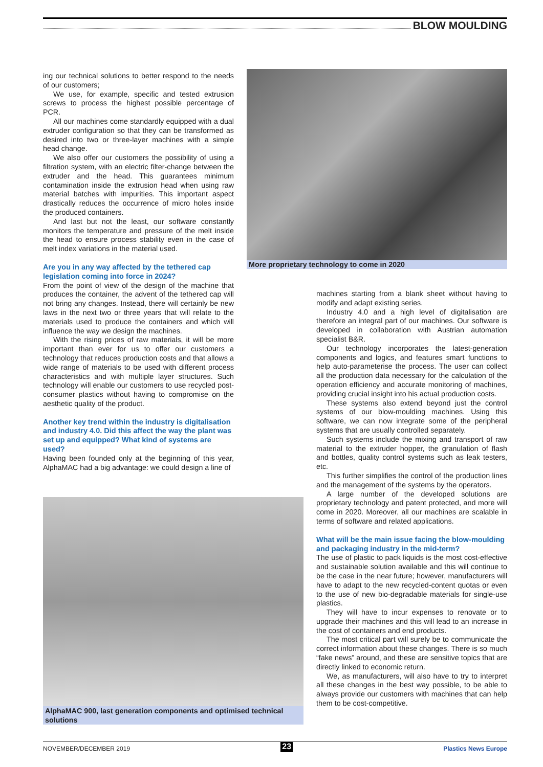BLOW MOULDING
ing our technical solutions to better respond to the needs of our customers;
We use, for example, specific and tested extrusion screws to process the highest possible percentage of PCR.
All our machines come standardly equipped with a dual extruder configuration so that they can be transformed as desired into two or three-layer machines with a simple head change.
We also offer our customers the possibility of using a filtration system, with an electric filter-change between the extruder and the head. This guarantees minimum contamination inside the extrusion head when using raw material batches with impurities. This important aspect drastically reduces the occurrence of micro holes inside the produced containers.
And last but not the least, our software constantly monitors the temperature and pressure of the melt inside the head to ensure process stability even in the case of melt index variations in the material used.
Are you in any way affected by the tethered cap legislation coming into force in 2024?
From the point of view of the design of the machine that produces the container, the advent of the tethered cap will not bring any changes. Instead, there will certainly be new laws in the next two or three years that will relate to the materials used to produce the containers and which will influence the way we design the machines.
With the rising prices of raw materials, it will be more important than ever for us to offer our customers a technology that reduces production costs and that allows a wide range of materials to be used with different process characteristics and with multiple layer structures. Such technology will enable our customers to use recycled post-consumer plastics without having to compromise on the aesthetic quality of the product.
Another key trend within the industry is digitalisation and industry 4.0. Did this affect the way the plant was set up and equipped? What kind of systems are used?
Having been founded only at the beginning of this year, AlphaMAC had a big advantage: we could design a line of
More proprietary technology to come in 2020
machines starting from a blank sheet without having to modify and adapt existing series.
Industry 4.0 and a high level of digitalisation are therefore an integral part of our machines. Our software is developed in collaboration with Austrian automation specialist B&R.
Our technology incorporates the latest-generation components and logics, and features smart functions to help auto-parameterise the process. The user can collect all the production data necessary for the calculation of the operation efficiency and accurate monitoring of machines, providing crucial insight into his actual production costs.
These systems also extend beyond just the control systems of our blow-moulding machines. Using this software, we can now integrate some of the peripheral systems that are usually controlled separately.
Such systems include the mixing and transport of raw material to the extruder hopper, the granulation of flash and bottles, quality control systems such as leak testers, etc.
This further simplifies the control of the production lines and the management of the systems by the operators.
A large number of the developed solutions are proprietary technology and patent protected, and more will come in 2020. Moreover, all our machines are scalable in terms of software and related applications.
What will be the main issue facing the blow-moulding and packaging industry in the mid-term?
The use of plastic to pack liquids is the most cost-effective and sustainable solution available and this will continue to be the case in the near future; however, manufacturers will have to adapt to the new recycled-content quotas or even to the use of new bio-degradable materials for single-use plastics.
They will have to incur expenses to renovate or to upgrade their machines and this will lead to an increase in the cost of containers and end products.
The most critical part will surely be to communicate the correct information about these changes. There is so much “fake news” around, and these are sensitive topics that are directly linked to economic return.
We, as manufacturers, will also have to try to interpret all these changes in the best way possible, to be able to always provide our customers with machines that can help them to be cost-competitive.
AlphaMAC 900, last generation components and optimised technical solutions
NOVEMBER/DECEMBER 2019 23 Plastics News Europe